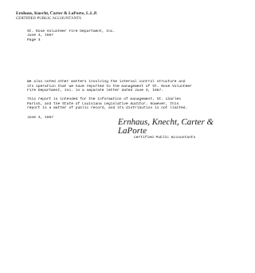Ernhaus, Knecht, Carter & LaPorte, L.L.P.
CERTIFIED PUBLIC ACCOUNTANTS
St. Rose Volunteer Fire Department, Inc.
June 4, 1997
Page 3
We also noted other matters involving the internal control structure and its operation that we have reported to the management of St. Rose Volunteer Fire Department, Inc. in a separate letter dated June 4, 1997.
This report is intended for the information of management, St. Charles Parish, and the State of Louisiana Legislative Auditor. However, this report is a matter of public record, and its distribution is not limited.
June 4, 1997
Ernhaus, Knecht, Carter & LaPorte
Certified Public Accountants